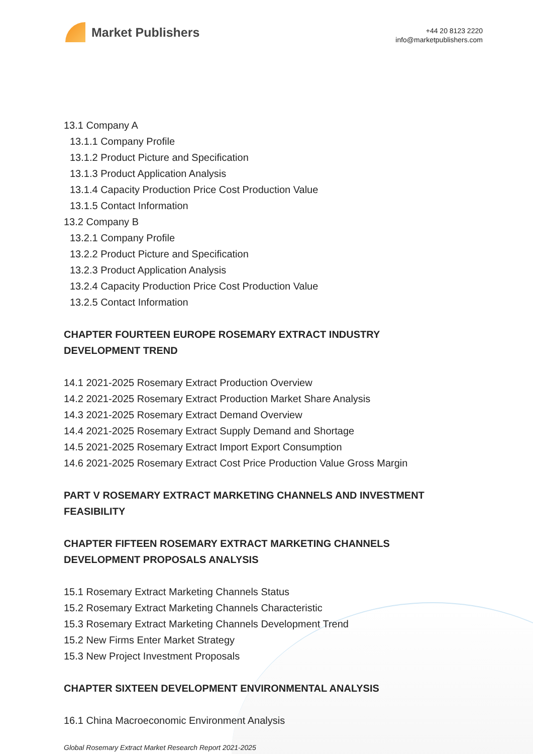Market Publishers
+44 20 8123 2220
info@marketpublishers.com
13.1 Company A
13.1.1 Company Profile
13.1.2 Product Picture and Specification
13.1.3 Product Application Analysis
13.1.4 Capacity Production Price Cost Production Value
13.1.5 Contact Information
13.2 Company B
13.2.1 Company Profile
13.2.2 Product Picture and Specification
13.2.3 Product Application Analysis
13.2.4 Capacity Production Price Cost Production Value
13.2.5 Contact Information
CHAPTER FOURTEEN EUROPE ROSEMARY EXTRACT INDUSTRY
DEVELOPMENT TREND
14.1 2021-2025 Rosemary Extract Production Overview
14.2 2021-2025 Rosemary Extract Production Market Share Analysis
14.3 2021-2025 Rosemary Extract Demand Overview
14.4 2021-2025 Rosemary Extract Supply Demand and Shortage
14.5 2021-2025 Rosemary Extract Import Export Consumption
14.6 2021-2025 Rosemary Extract Cost Price Production Value Gross Margin
PART V ROSEMARY EXTRACT MARKETING CHANNELS AND INVESTMENT
FEASIBILITY
CHAPTER FIFTEEN ROSEMARY EXTRACT MARKETING CHANNELS
DEVELOPMENT PROPOSALS ANALYSIS
15.1 Rosemary Extract Marketing Channels Status
15.2 Rosemary Extract Marketing Channels Characteristic
15.3 Rosemary Extract Marketing Channels Development Trend
15.2 New Firms Enter Market Strategy
15.3 New Project Investment Proposals
CHAPTER SIXTEEN DEVELOPMENT ENVIRONMENTAL ANALYSIS
16.1 China Macroeconomic Environment Analysis
Global Rosemary Extract Market Research Report 2021-2025